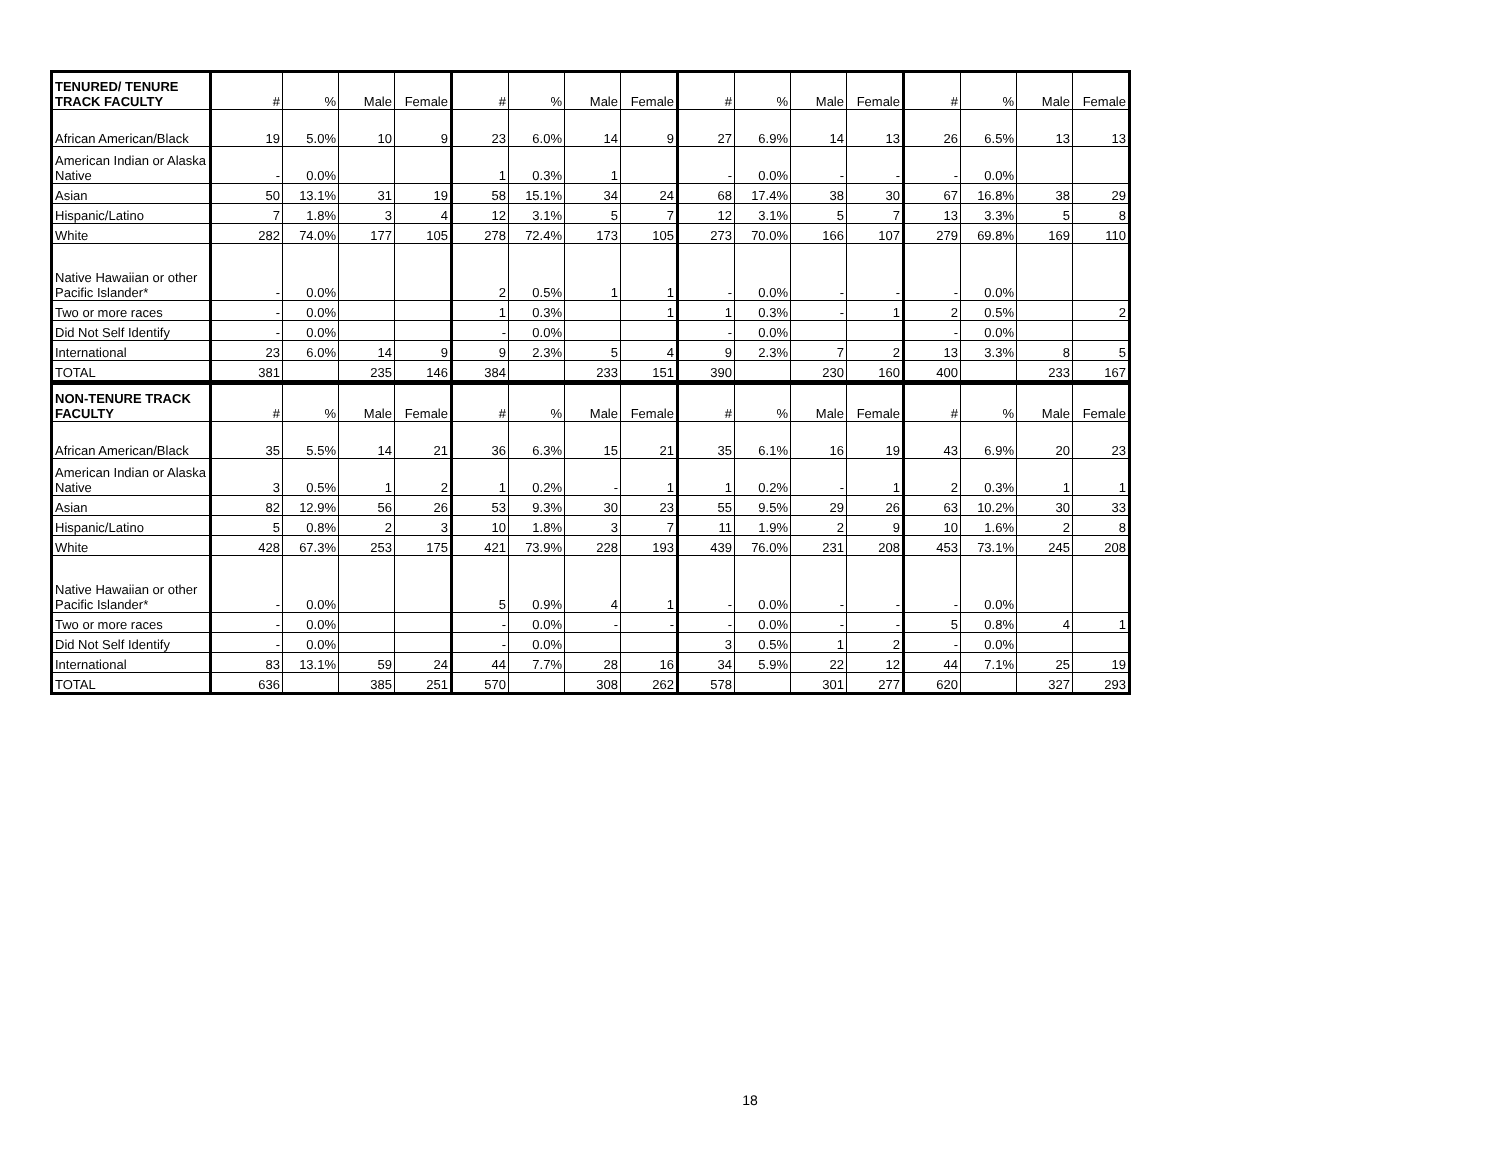| TENURED/ TENURE TRACK FACULTY | # | % | Male | Female | # | % | Male | Female | # | % | Male | Female | # | % | Male | Female |
| --- | --- | --- | --- | --- | --- | --- | --- | --- | --- | --- | --- | --- | --- | --- | --- | --- |
| African American/Black | 19 | 5.0% | 10 | 9 | 23 | 6.0% | 14 | 9 | 27 | 6.9% | 14 | 13 | 26 | 6.5% | 13 | 13 |
| American Indian or Alaska Native | - | 0.0% | | | 1 | 0.3% | 1 | | - | 0.0% | - | - | - | 0.0% | | |
| Asian | 50 | 13.1% | 31 | 19 | 58 | 15.1% | 34 | 24 | 68 | 17.4% | 38 | 30 | 67 | 16.8% | 38 | 29 |
| Hispanic/Latino | 7 | 1.8% | 3 | 4 | 12 | 3.1% | 5 | 7 | 12 | 3.1% | 5 | 7 | 13 | 3.3% | 5 | 8 |
| White | 282 | 74.0% | 177 | 105 | 278 | 72.4% | 173 | 105 | 273 | 70.0% | 166 | 107 | 279 | 69.8% | 169 | 110 |
| Native Hawaiian or other Pacific Islander* | - | 0.0% | | | 2 | 0.5% | 1 | 1 | - | 0.0% | - | - | - | 0.0% | | |
| Two or more races | - | 0.0% | | | 1 | 0.3% | | 1 | 1 | 0.3% | - | 1 | 2 | 0.5% | | 2 |
| Did Not Self Identify | - | 0.0% | | | - | 0.0% | | | - | 0.0% | | | - | 0.0% | | |
| International | 23 | 6.0% | 14 | 9 | 9 | 2.3% | 5 | 4 | 9 | 2.3% | 7 | 2 | 13 | 3.3% | 8 | 5 |
| TOTAL | 381 | | 235 | 146 | 384 | | 233 | 151 | 390 | | 230 | 160 | 400 | | 233 | 167 |
| NON-TENURE TRACK FACULTY | # | % | Male | Female | # | % | Male | Female | # | % | Male | Female | # | % | Male | Female |
| African American/Black | 35 | 5.5% | 14 | 21 | 36 | 6.3% | 15 | 21 | 35 | 6.1% | 16 | 19 | 43 | 6.9% | 20 | 23 |
| American Indian or Alaska Native | 3 | 0.5% | 1 | 2 | 1 | 0.2% | - | 1 | 1 | 0.2% | - | 1 | 2 | 0.3% | 1 | 1 |
| Asian | 82 | 12.9% | 56 | 26 | 53 | 9.3% | 30 | 23 | 55 | 9.5% | 29 | 26 | 63 | 10.2% | 30 | 33 |
| Hispanic/Latino | 5 | 0.8% | 2 | 3 | 10 | 1.8% | 3 | 7 | 11 | 1.9% | 2 | 9 | 10 | 1.6% | 2 | 8 |
| White | 428 | 67.3% | 253 | 175 | 421 | 73.9% | 228 | 193 | 439 | 76.0% | 231 | 208 | 453 | 73.1% | 245 | 208 |
| Native Hawaiian or other Pacific Islander* | - | 0.0% | | | 5 | 0.9% | 4 | 1 | - | 0.0% | - | - | - | 0.0% | | |
| Two or more races | - | 0.0% | | | - | 0.0% | - | - | - | 0.0% | - | - | 5 | 0.8% | 4 | 1 |
| Did Not Self Identify | - | 0.0% | | | - | 0.0% | | | 3 | 0.5% | 1 | 2 | - | 0.0% | | |
| International | 83 | 13.1% | 59 | 24 | 44 | 7.7% | 28 | 16 | 34 | 5.9% | 22 | 12 | 44 | 7.1% | 25 | 19 |
| TOTAL | 636 | | 385 | 251 | 570 | | 308 | 262 | 578 | | 301 | 277 | 620 | | 327 | 293 |
18